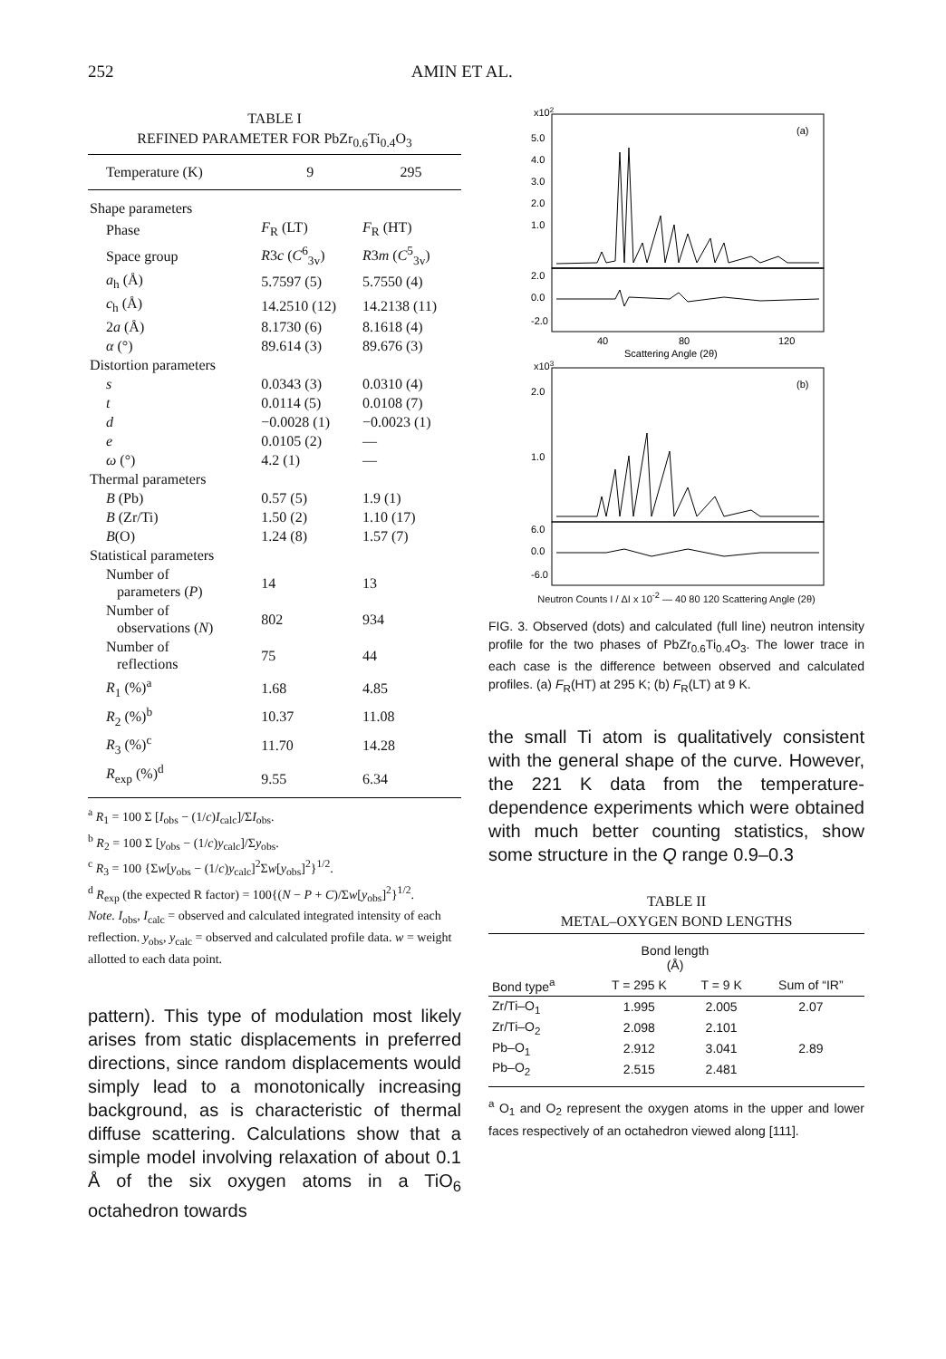252 AMIN ET AL.
TABLE I
REFINED PARAMETER FOR PbZr<sub>0.6</sub>Ti<sub>0.4</sub>O<sub>3</sub>
| Temperature (K) | 9 | 295 |
| --- | --- | --- |
| Shape parameters | | |
| Phase | F<sub>R</sub> (LT) | F<sub>R</sub> (HT) |
| Space group | R 3 c ( C<sup>6</sup><sub>3v</sub>) | R 3 m ( C<sup>5</sup><sub>3v</sub>) |
| a<sub>h</sub> (Å) | 5.7597 (5) | 5.7550 (4) |
| c<sub>h</sub> (Å) | 14.2510 (12) | 14.2138 (11) |
| 2 a (Å) | 8.1730 (6) | 8.1618 (4) |
| α (°) | 89.614 (3) | 89.676 (3) |
| Distortion parameters | | |
| s | 0.0343 (3) | 0.0310 (4) |
| t | 0.0114 (5) | 0.0108 (7) |
| d | −0.0028 (1) | −0.0023 (1) |
| e | 0.0105 (2) | — |
| ω (°) | 4.2 (1) | — |
| Thermal parameters | | |
| B (Pb) | 0.57 (5) | 1.9 (1) |
| B (Zr/Ti) | 1.50 (2) | 1.10 (17) |
| B (O) | 1.24 (8) | 1.57 (7) |
| Statistical parameters | | |
| Number of parameters ( P ) | 14 | 13 |
| Number of observations ( N ) | 802 | 934 |
| Number of reflections | 75 | 44 |
| R<sub>1</sub> (%)<sup>a</sup> | 1.68 | 4.85 |
| R<sub>2</sub> (%)<sup>b</sup> | 10.37 | 11.08 |
| R<sub>3</sub> (%)<sup>c</sup> | 11.70 | 14.28 |
| R<sub>exp</sub> (%)<sup>d</sup> | 9.55 | 6.34 |
<sup>a</sup> R<sub>1</sub> = 100 Σ [I<sub>obs</sub> − (1/c)I<sub>calc</sub>]/ΣI<sub>obs</sub>.
<sup>b</sup> R<sub>2</sub> = 100 Σ [y<sub>obs</sub> − (1/c)y<sub>calc</sub>]/Σy<sub>obs</sub>.
<sup>c</sup> R<sub>3</sub> = 100 {Σw[y<sub>obs</sub> − (1/c)y<sub>calc</sub>]<sup>2</sup>Σw[y<sub>obs</sub>]<sup>2</sup>}<sup>1/2</sup>.
<sup>d</sup> R<sub>exp</sub> (the expected R factor) = 100{(N − P + C)/Σw[y<sub>obs</sub>]<sup>2</sup>}<sup>1/2</sup>.
Note. I<sub>obs</sub>, I<sub>calc</sub> = observed and calculated integrated intensity of each reflection. y<sub>obs</sub>, y<sub>calc</sub> = observed and calculated profile data. w = weight allotted to each data point.
pattern). This type of modulation most likely arises from static displacements in preferred directions, since random displacements would simply lead to a monotonically increasing background, as is characteristic of thermal diffuse scattering. Calculations show that a simple model involving relaxation of about 0.1 Å of the six oxygen atoms in a TiO<sub>6</sub> octahedron towards
x102
5.0
4.0
3.0
2.0
1.0
2.0
0.0
-2.0
(a)
40
80
120
Scattering Angle (2θ)
x103
2.0
1.0
6.0
0.0
-6.0
(b)
Neutron Counts I / ΔI x 10<sup>-2</sup> — 40 80 120 Scattering Angle (2θ)
FIG. 3. Observed (dots) and calculated (full line) neutron intensity profile for the two phases of PbZr<sub>0.6</sub>Ti<sub>0.4</sub>O<sub>3</sub>. The lower trace in each case is the difference between observed and calculated profiles. (a) F<sub>R</sub>(HT) at 295 K; (b) F<sub>R</sub>(LT) at 9 K.
the small Ti atom is qualitatively consistent with the general shape of the curve. However, the 221 K data from the temperature-dependence experiments which were obtained with much better counting statistics, show some structure in the Q range 0.9–0.3
TABLE II
METAL–OXYGEN BOND LENGTHS
| | Bond length (Å) | | |
| --- | --- | --- | --- |
| Bond type<sup>a</sup> | T = 295 K | T = 9 K | Sum of “IR” |
| Zr/Ti–O<sub>1</sub> | 1.995 | 2.005 | 2.07 |
| Zr/Ti–O<sub>2</sub> | 2.098 | 2.101 | |
| Pb–O<sub>1</sub> | 2.912 | 3.041 | 2.89 |
| Pb–O<sub>2</sub> | 2.515 | 2.481 | |
<sup>a</sup> O<sub>1</sub> and O<sub>2</sub> represent the oxygen atoms in the upper and lower faces respectively of an octahedron viewed along [111].